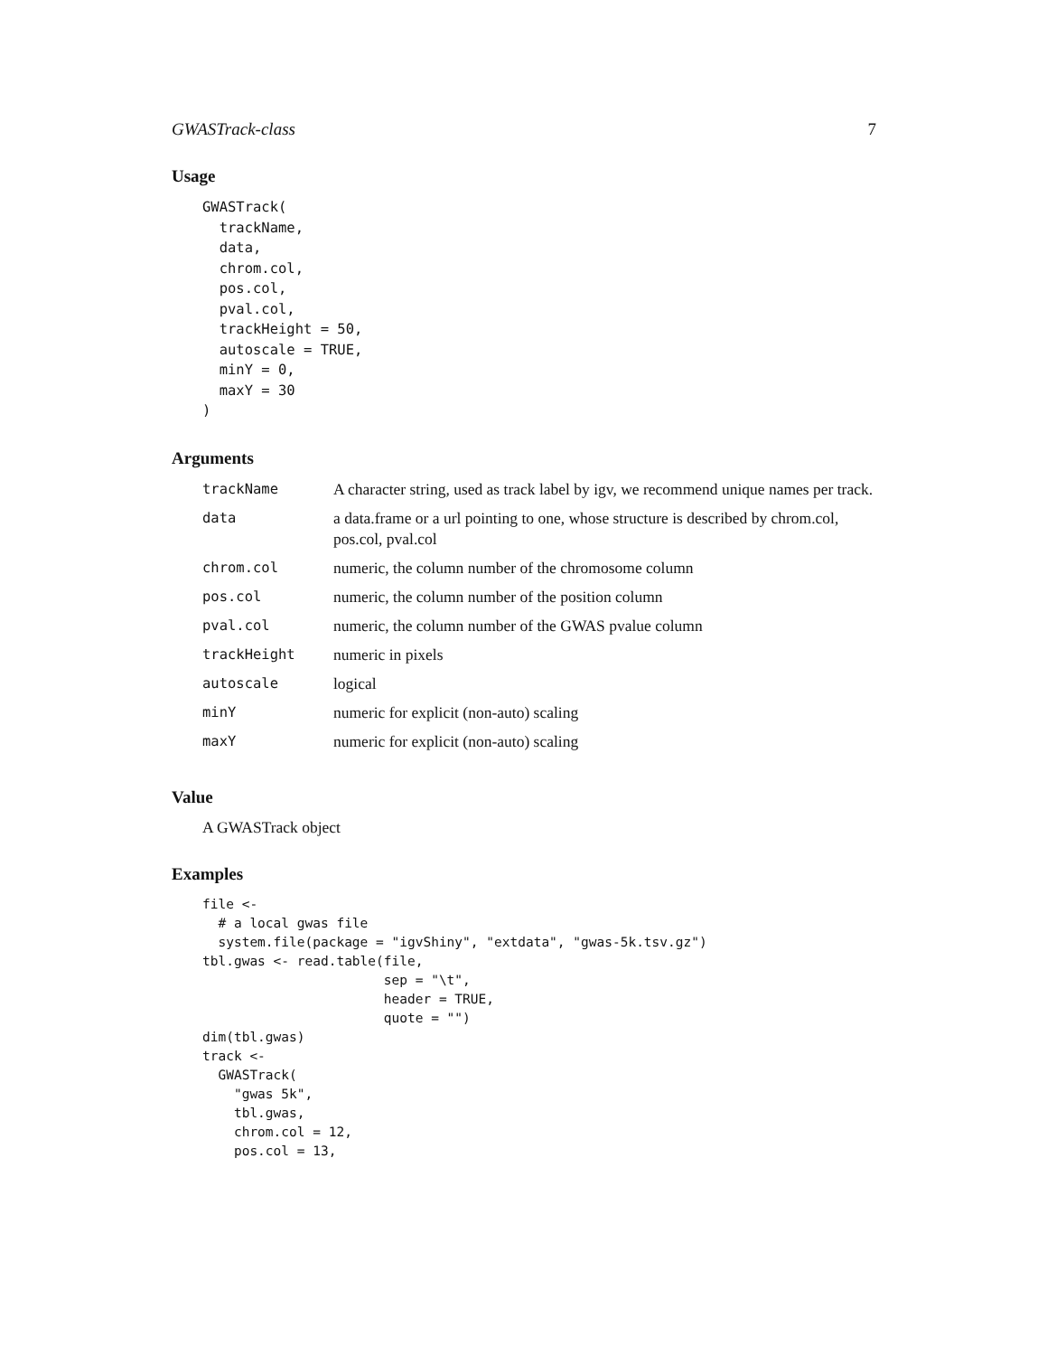GWASTrack-class 7
Usage
GWASTrack(
  trackName,
  data,
  chrom.col,
  pos.col,
  pval.col,
  trackHeight = 50,
  autoscale = TRUE,
  minY = 0,
  maxY = 30
)
Arguments
| trackName | A character string, used as track label by igv, we recommend unique names per track. |
| data | a data.frame or a url pointing to one, whose structure is described by chrom.col, pos.col, pval.col |
| chrom.col | numeric, the column number of the chromosome column |
| pos.col | numeric, the column number of the position column |
| pval.col | numeric, the column number of the GWAS pvalue column |
| trackHeight | numeric in pixels |
| autoscale | logical |
| minY | numeric for explicit (non-auto) scaling |
| maxY | numeric for explicit (non-auto) scaling |
Value
A GWASTrack object
Examples
file <-
  # a local gwas file
  system.file(package = "igvShiny", "extdata", "gwas-5k.tsv.gz")
tbl.gwas <- read.table(file,
                       sep = "\t",
                       header = TRUE,
                       quote = "")
dim(tbl.gwas)
track <-
  GWASTrack(
    "gwas 5k",
    tbl.gwas,
    chrom.col = 12,
    pos.col = 13,